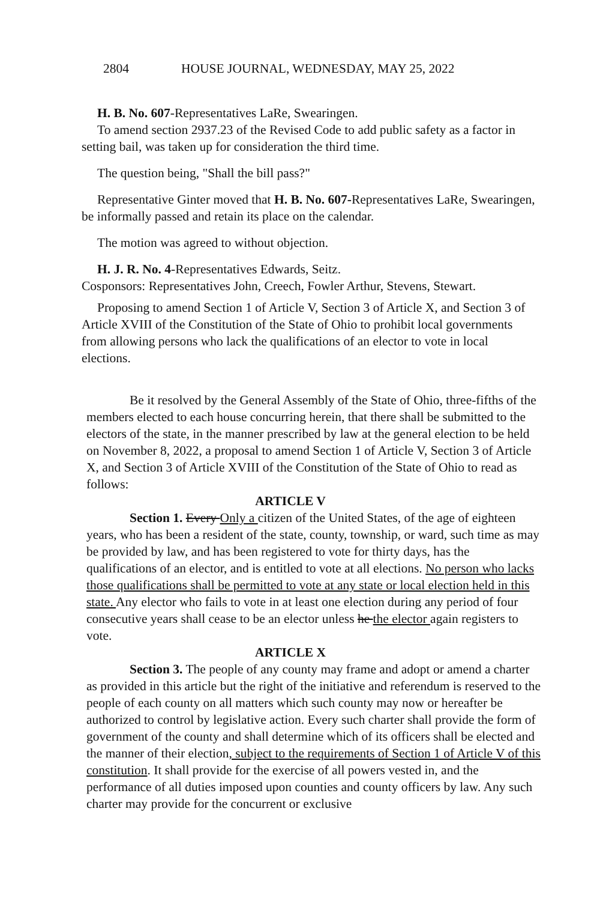2804 HOUSE JOURNAL, WEDNESDAY, MAY 25, 2022
H. B. No. 607-Representatives LaRe, Swearingen.
To amend section 2937.23 of the Revised Code to add public safety as a factor in setting bail, was taken up for consideration the third time.
The question being, "Shall the bill pass?"
Representative Ginter moved that H. B. No. 607-Representatives LaRe, Swearingen, be informally passed and retain its place on the calendar.
The motion was agreed to without objection.
H. J. R. No. 4-Representatives Edwards, Seitz.
Cosponsors: Representatives John, Creech, Fowler Arthur, Stevens, Stewart.
Proposing to amend Section 1 of Article V, Section 3 of Article X, and Section 3 of Article XVIII of the Constitution of the State of Ohio to prohibit local governments from allowing persons who lack the qualifications of an elector to vote in local elections.
Be it resolved by the General Assembly of the State of Ohio, three-fifths of the members elected to each house concurring herein, that there shall be submitted to the electors of the state, in the manner prescribed by law at the general election to be held on November 8, 2022, a proposal to amend Section 1 of Article V, Section 3 of Article X, and Section 3 of Article XVIII of the Constitution of the State of Ohio to read as follows:
ARTICLE V
Section 1. Every Only a citizen of the United States, of the age of eighteen years, who has been a resident of the state, county, township, or ward, such time as may be provided by law, and has been registered to vote for thirty days, has the qualifications of an elector, and is entitled to vote at all elections. No person who lacks those qualifications shall be permitted to vote at any state or local election held in this state. Any elector who fails to vote in at least one election during any period of four consecutive years shall cease to be an elector unless he the elector again registers to vote.
ARTICLE X
Section 3. The people of any county may frame and adopt or amend a charter as provided in this article but the right of the initiative and referendum is reserved to the people of each county on all matters which such county may now or hereafter be authorized to control by legislative action. Every such charter shall provide the form of government of the county and shall determine which of its officers shall be elected and the manner of their election, subject to the requirements of Section 1 of Article V of this constitution. It shall provide for the exercise of all powers vested in, and the performance of all duties imposed upon counties and county officers by law. Any such charter may provide for the concurrent or exclusive